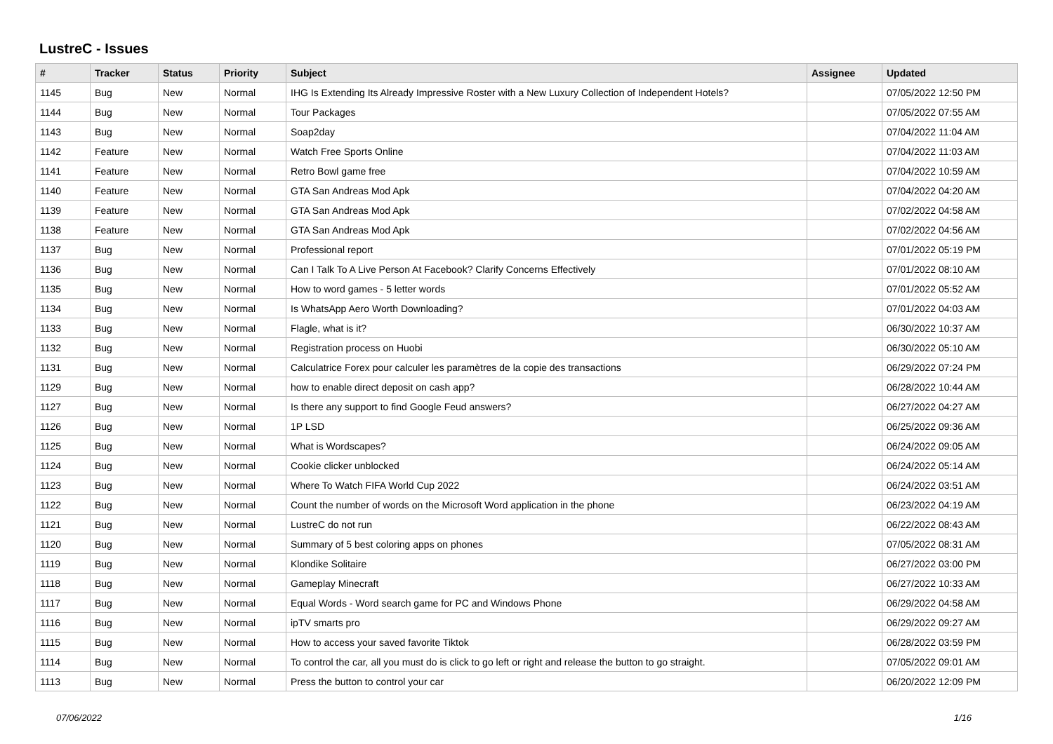LustreC - Issues
| # | Tracker | Status | Priority | Subject | Assignee | Updated |
| --- | --- | --- | --- | --- | --- | --- |
| 1145 | Bug | New | Normal | IHG Is Extending Its Already Impressive Roster with a New Luxury Collection of Independent Hotels? | | 07/05/2022 12:50 PM |
| 1144 | Bug | New | Normal | Tour Packages | | 07/05/2022 07:55 AM |
| 1143 | Bug | New | Normal | Soap2day | | 07/04/2022 11:04 AM |
| 1142 | Feature | New | Normal | Watch Free Sports Online | | 07/04/2022 11:03 AM |
| 1141 | Feature | New | Normal | Retro Bowl game free | | 07/04/2022 10:59 AM |
| 1140 | Feature | New | Normal | GTA San Andreas Mod Apk | | 07/04/2022 04:20 AM |
| 1139 | Feature | New | Normal | GTA San Andreas Mod Apk | | 07/02/2022 04:58 AM |
| 1138 | Feature | New | Normal | GTA San Andreas Mod Apk | | 07/02/2022 04:56 AM |
| 1137 | Bug | New | Normal | Professional report | | 07/01/2022 05:19 PM |
| 1136 | Bug | New | Normal | Can I Talk To A Live Person At Facebook? Clarify Concerns Effectively | | 07/01/2022 08:10 AM |
| 1135 | Bug | New | Normal | How to word games - 5 letter words | | 07/01/2022 05:52 AM |
| 1134 | Bug | New | Normal | Is WhatsApp Aero Worth Downloading? | | 07/01/2022 04:03 AM |
| 1133 | Bug | New | Normal | Flagle, what is it? | | 06/30/2022 10:37 AM |
| 1132 | Bug | New | Normal | Registration process on Huobi | | 06/30/2022 05:10 AM |
| 1131 | Bug | New | Normal | Calculatrice Forex pour calculer les paramètres de la copie des transactions | | 06/29/2022 07:24 PM |
| 1129 | Bug | New | Normal | how to enable direct deposit on cash app? | | 06/28/2022 10:44 AM |
| 1127 | Bug | New | Normal | Is there any support to find Google Feud answers? | | 06/27/2022 04:27 AM |
| 1126 | Bug | New | Normal | 1P LSD | | 06/25/2022 09:36 AM |
| 1125 | Bug | New | Normal | What is Wordscapes? | | 06/24/2022 09:05 AM |
| 1124 | Bug | New | Normal | Cookie clicker unblocked | | 06/24/2022 05:14 AM |
| 1123 | Bug | New | Normal | Where To Watch FIFA World Cup 2022 | | 06/24/2022 03:51 AM |
| 1122 | Bug | New | Normal | Count the number of words on the Microsoft Word application in the phone | | 06/23/2022 04:19 AM |
| 1121 | Bug | New | Normal | LustreC do not run | | 06/22/2022 08:43 AM |
| 1120 | Bug | New | Normal | Summary of 5 best coloring apps on phones | | 07/05/2022 08:31 AM |
| 1119 | Bug | New | Normal | Klondike Solitaire | | 06/27/2022 03:00 PM |
| 1118 | Bug | New | Normal | Gameplay Minecraft | | 06/27/2022 10:33 AM |
| 1117 | Bug | New | Normal | Equal Words - Word search game for PC and Windows Phone | | 06/29/2022 04:58 AM |
| 1116 | Bug | New | Normal | ipTV smarts pro | | 06/29/2022 09:27 AM |
| 1115 | Bug | New | Normal | How to access your saved favorite Tiktok | | 06/28/2022 03:59 PM |
| 1114 | Bug | New | Normal | To control the car, all you must do is click to go left or right and release the button to go straight. | | 07/05/2022 09:01 AM |
| 1113 | Bug | New | Normal | Press the button to control your car | | 06/20/2022 12:09 PM |
07/06/2022 1/16